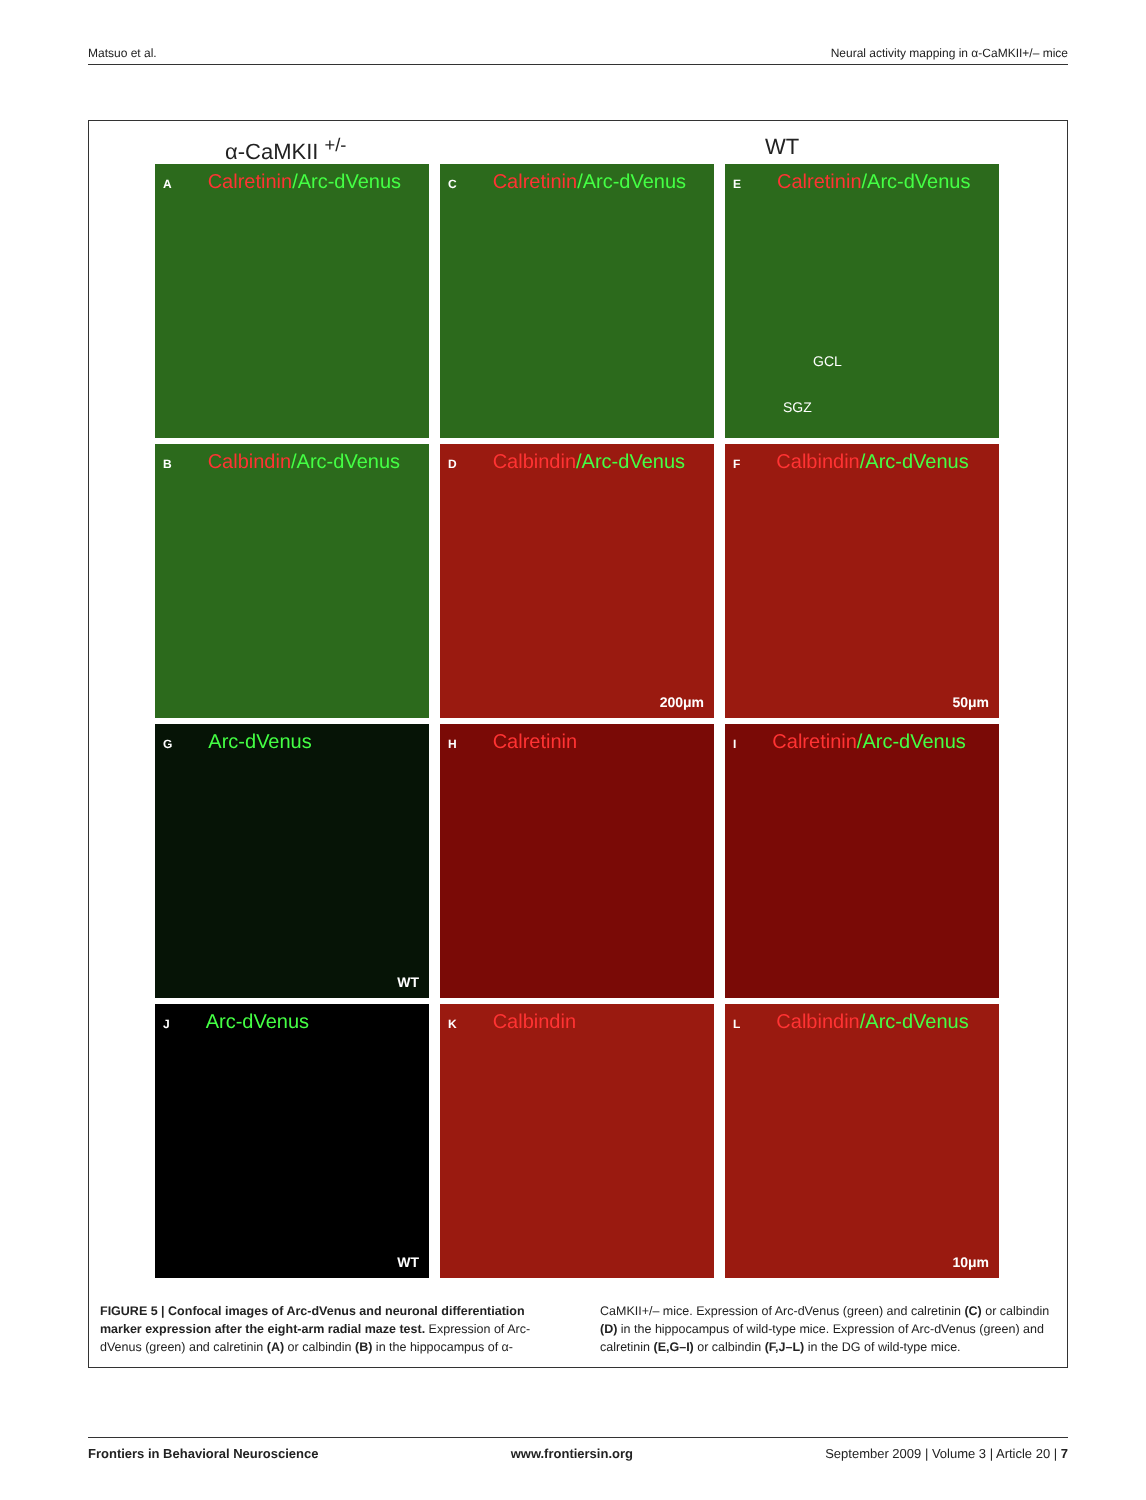Matsuo et al. Neural activity mapping in α-CaMKII+/– mice
α-CaMKII <sup>+/-</sup> WT
A Calretinin/Arc-dVenus
C Calretinin/Arc-dVenus
E Calretinin/Arc-dVenus
GCL
SGZ
B Calbindin/Arc-dVenus
D Calbindin/Arc-dVenus
200μm
F Calbindin/Arc-dVenus
50μm
G Arc-dVenus
WT
H Calretinin
I Calretinin/Arc-dVenus
J Arc-dVenus
WT
K Calbindin
L Calbindin/Arc-dVenus
10μm
FIGURE 5 | Confocal images of Arc-dVenus and neuronal differentiation marker expression after the eight-arm radial maze test. Expression of Arc-dVenus (green) and calretinin (A) or calbindin (B) in the hippocampus of α-CaMKII+/– mice. Expression of Arc-dVenus (green) and calretinin (C) or calbindin (D) in the hippocampus of wild-type mice. Expression of Arc-dVenus (green) and calretinin (E,G–I) or calbindin (F,J–L) in the DG of wild-type mice.
Frontiers in Behavioral Neuroscience www.frontiersin.org September 2009 | Volume 3 | Article 20 | 7